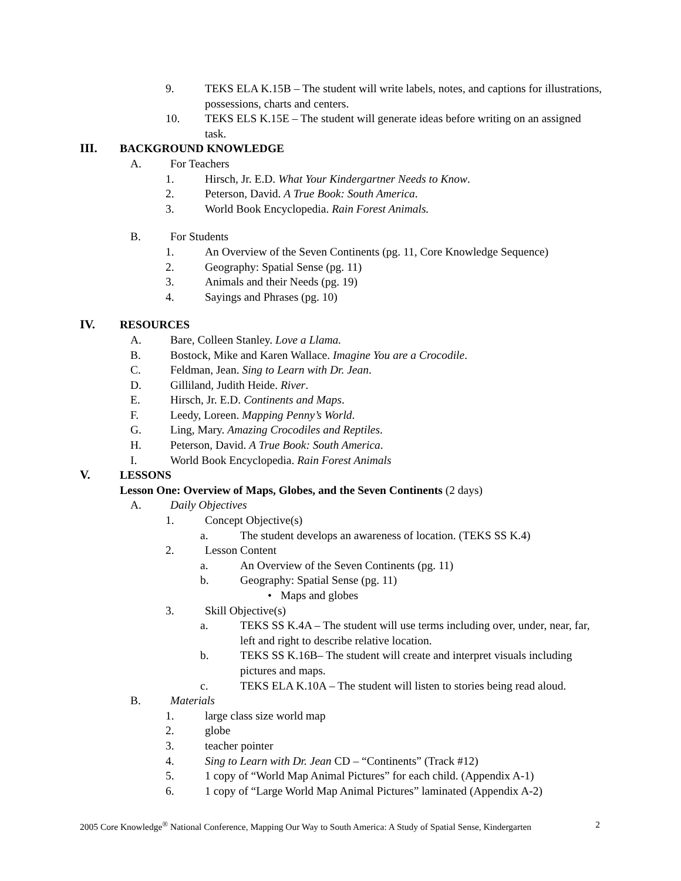9. TEKS ELA K.15B – The student will write labels, notes, and captions for illustrations, possessions, charts and centers.
10. TEKS ELS K.15E – The student will generate ideas before writing on an assigned task.
III. BACKGROUND KNOWLEDGE
A. For Teachers
1. Hirsch, Jr. E.D. What Your Kindergartner Needs to Know.
2. Peterson, David. A True Book: South America.
3. World Book Encyclopedia. Rain Forest Animals.
B. For Students
1. An Overview of the Seven Continents (pg. 11, Core Knowledge Sequence)
2. Geography: Spatial Sense (pg. 11)
3. Animals and their Needs (pg. 19)
4. Sayings and Phrases (pg. 10)
IV. RESOURCES
A. Bare, Colleen Stanley. Love a Llama.
B. Bostock, Mike and Karen Wallace. Imagine You are a Crocodile.
C. Feldman, Jean. Sing to Learn with Dr. Jean.
D. Gilliland, Judith Heide. River.
E. Hirsch, Jr. E.D. Continents and Maps.
F. Leedy, Loreen. Mapping Penny’s World.
G. Ling, Mary. Amazing Crocodiles and Reptiles.
H. Peterson, David. A True Book: South America.
I. World Book Encyclopedia. Rain Forest Animals
V. LESSONS
Lesson One: Overview of Maps, Globes, and the Seven Continents (2 days)
A. Daily Objectives
1. Concept Objective(s)
a. The student develops an awareness of location. (TEKS SS K.4)
2. Lesson Content
a. An Overview of the Seven Continents (pg. 11)
b. Geography: Spatial Sense (pg. 11)
• Maps and globes
3. Skill Objective(s)
a. TEKS SS K.4A – The student will use terms including over, under, near, far, left and right to describe relative location.
b. TEKS SS K.16B– The student will create and interpret visuals including pictures and maps.
c. TEKS ELA K.10A – The student will listen to stories being read aloud.
B. Materials
1. large class size world map
2. globe
3. teacher pointer
4. Sing to Learn with Dr. Jean CD – “Continents” (Track #12)
5. 1 copy of “World Map Animal Pictures” for each child. (Appendix A-1)
6. 1 copy of “Large World Map Animal Pictures” laminated (Appendix A-2)
2005 Core Knowledge<sup>®</sup> National Conference, Mapping Our Way to South America: A Study of Spatial Sense, Kindergarten 2